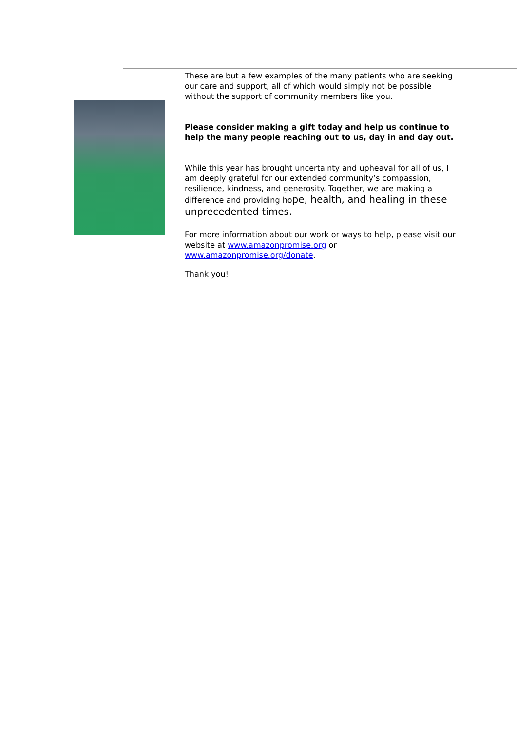These are but a few examples of the many patients who are seeking our care and support, all of which would simply not be possible without the support of community members like you.
Please consider making a gift today and help us continue to help the many people reaching out to us, day in and day out.
While this year has brought uncertainty and upheaval for all of us, I am deeply grateful for our extended community’s compassion, resilience, kindness, and generosity. Together, we are making a difference and providing hope, health, and healing in these unprecedented times.
For more information about our work or ways to help, please visit our website at www.amazonpromise.org or www.amazonpromise.org/donate.
Thank you!